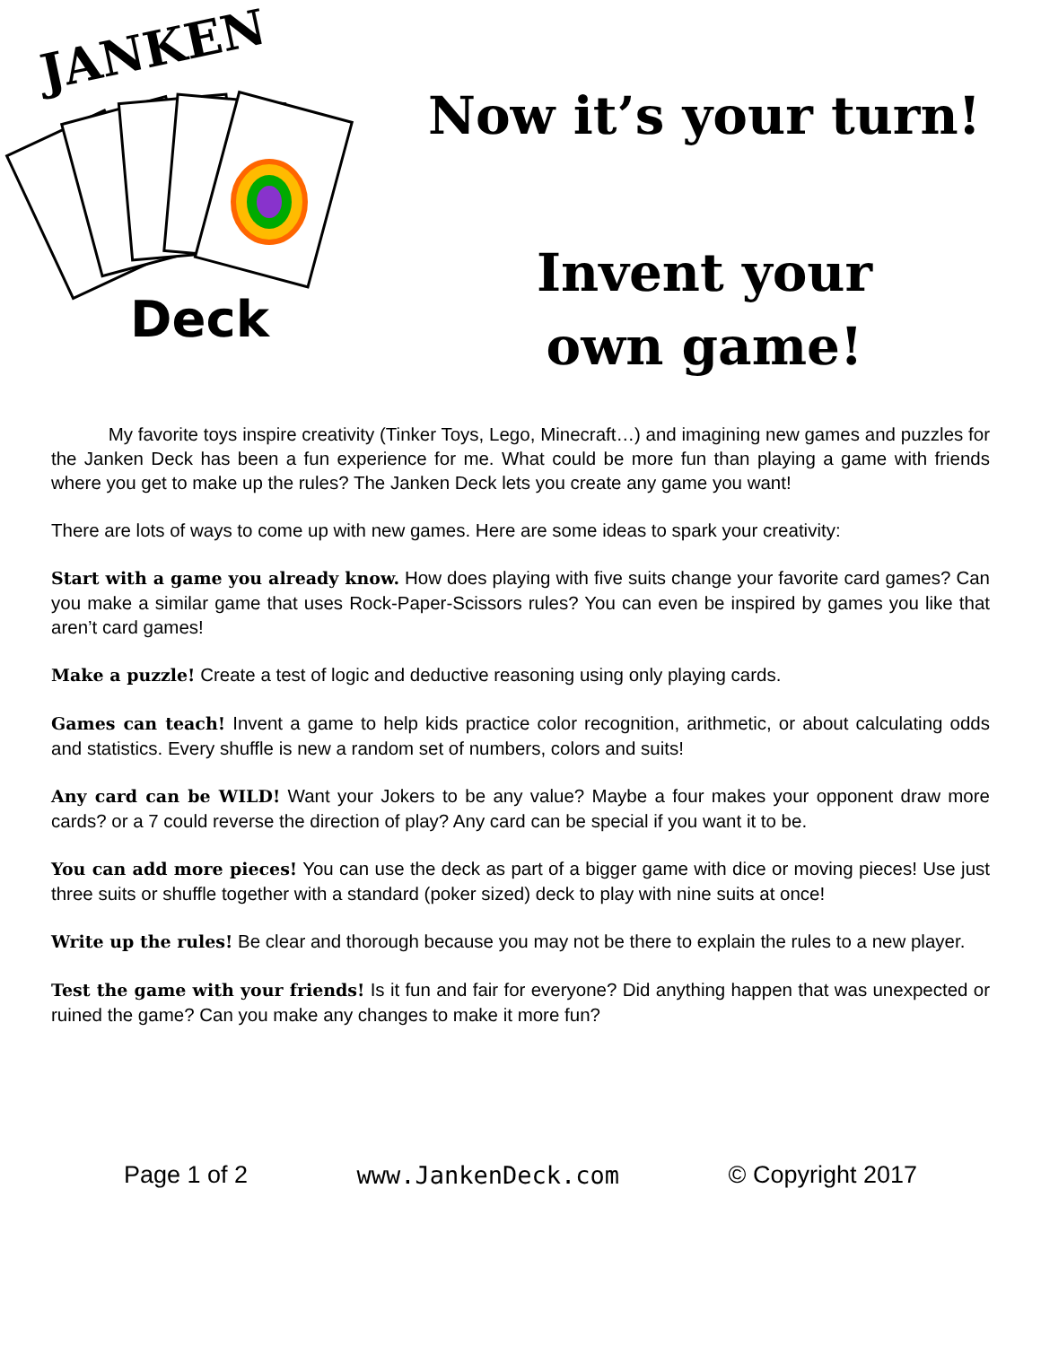JANKEN
Deck
Now it’s your turn!
Invent your
own game!
My favorite toys inspire creativity (Tinker Toys, Lego, Minecraft…) and imagining new games and puzzles for the Janken Deck has been a fun experience for me. What could be more fun than playing a game with friends where you get to make up the rules? The Janken Deck lets you create any game you want!
There are lots of ways to come up with new games. Here are some ideas to spark your creativity:
Start with a game you already know. How does playing with five suits change your favorite card games? Can you make a similar game that uses Rock-Paper-Scissors rules? You can even be inspired by games you like that aren’t card games!
Make a puzzle! Create a test of logic and deductive reasoning using only playing cards.
Games can teach! Invent a game to help kids practice color recognition, arithmetic, or about calculating odds and statistics. Every shuffle is new a random set of numbers, colors and suits!
Any card can be WILD! Want your Jokers to be any value? Maybe a four makes your opponent draw more cards? or a 7 could reverse the direction of play? Any card can be special if you want it to be.
You can add more pieces! You can use the deck as part of a bigger game with dice or moving pieces! Use just three suits or shuffle together with a standard (poker sized) deck to play with nine suits at once!
Write up the rules! Be clear and thorough because you may not be there to explain the rules to a new player.
Test the game with your friends! Is it fun and fair for everyone? Did anything happen that was unexpected or ruined the game? Can you make any changes to make it more fun?
Page 1 of 2 www.JankenDeck.com © Copyright 2017